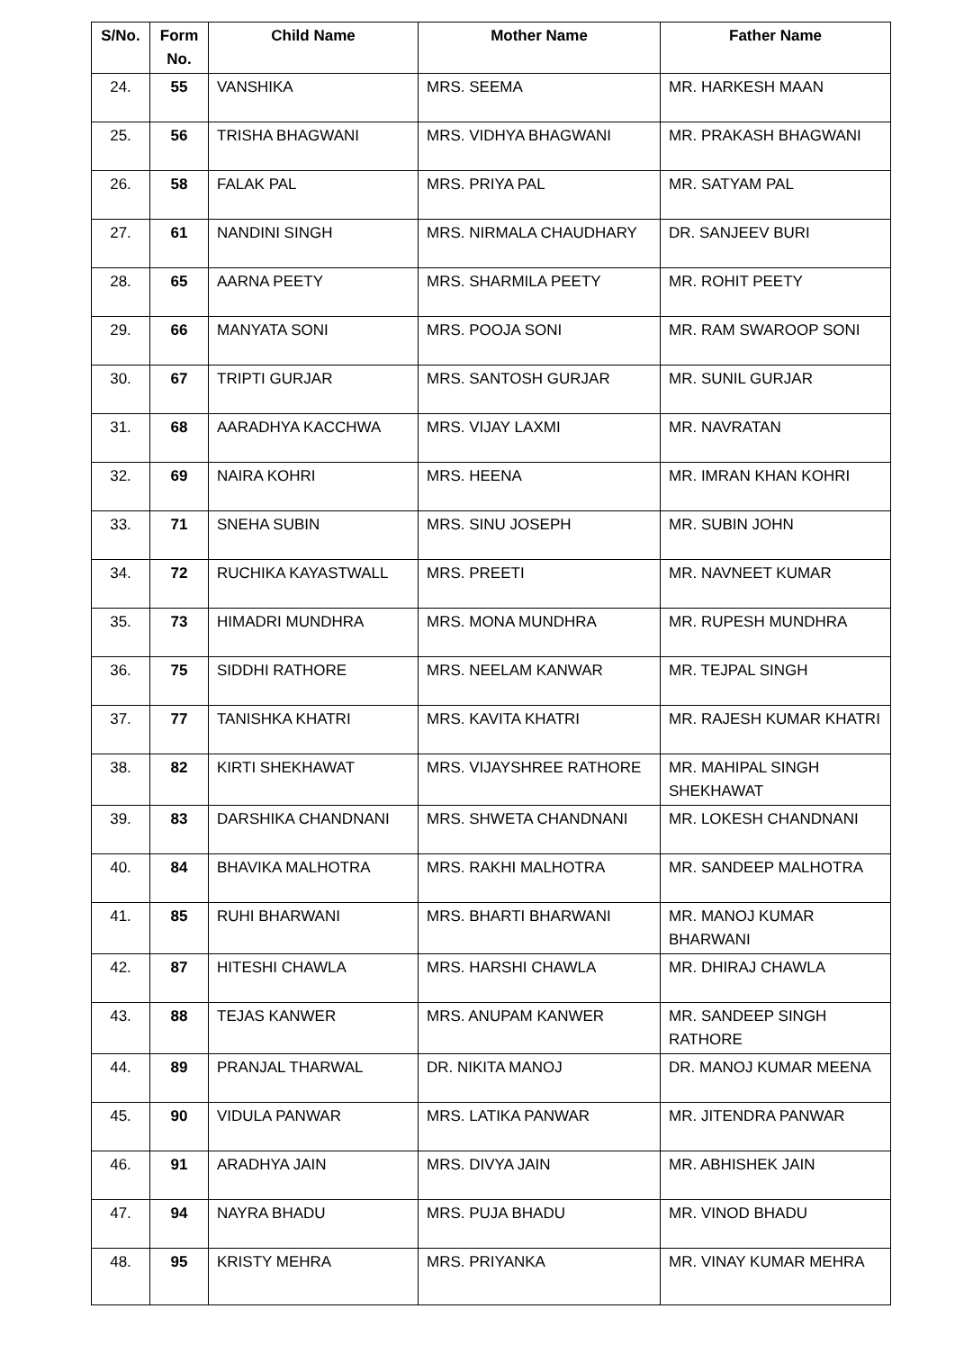| S/No. | Form No. | Child Name | Mother Name | Father Name |
| --- | --- | --- | --- | --- |
| 24. | 55 | VANSHIKA | MRS. SEEMA | MR. HARKESH MAAN |
| 25. | 56 | TRISHA BHAGWANI | MRS. VIDHYA BHAGWANI | MR. PRAKASH BHAGWANI |
| 26. | 58 | FALAK PAL | MRS. PRIYA PAL | MR. SATYAM PAL |
| 27. | 61 | NANDINI SINGH | MRS. NIRMALA CHAUDHARY | DR. SANJEEV BURI |
| 28. | 65 | AARNA PEETY | MRS. SHARMILA PEETY | MR. ROHIT PEETY |
| 29. | 66 | MANYATA SONI | MRS. POOJA SONI | MR. RAM SWAROOP SONI |
| 30. | 67 | TRIPTI GURJAR | MRS. SANTOSH GURJAR | MR. SUNIL GURJAR |
| 31. | 68 | AARADHYA KACCHWA | MRS. VIJAY LAXMI | MR. NAVRATAN |
| 32. | 69 | NAIRA KOHRI | MRS. HEENA | MR. IMRAN KHAN KOHRI |
| 33. | 71 | SNEHA SUBIN | MRS. SINU JOSEPH | MR. SUBIN JOHN |
| 34. | 72 | RUCHIKA KAYASTWALL | MRS. PREETI | MR. NAVNEET KUMAR |
| 35. | 73 | HIMADRI MUNDHRA | MRS. MONA MUNDHRA | MR. RUPESH MUNDHRA |
| 36. | 75 | SIDDHI RATHORE | MRS. NEELAM KANWAR | MR. TEJPAL SINGH |
| 37. | 77 | TANISHKA KHATRI | MRS. KAVITA KHATRI | MR. RAJESH KUMAR KHATRI |
| 38. | 82 | KIRTI SHEKHAWAT | MRS. VIJAYSHREE RATHORE | MR. MAHIPAL SINGH SHEKHAWAT |
| 39. | 83 | DARSHIKA CHANDNANI | MRS. SHWETA CHANDNANI | MR. LOKESH CHANDNANI |
| 40. | 84 | BHAVIKA MALHOTRA | MRS. RAKHI MALHOTRA | MR. SANDEEP MALHOTRA |
| 41. | 85 | RUHI BHARWANI | MRS. BHARTI BHARWANI | MR. MANOJ KUMAR BHARWANI |
| 42. | 87 | HITESHI CHAWLA | MRS. HARSHI CHAWLA | MR. DHIRAJ CHAWLA |
| 43. | 88 | TEJAS KANWER | MRS. ANUPAM KANWER | MR. SANDEEP SINGH RATHORE |
| 44. | 89 | PRANJAL THARWAL | DR. NIKITA MANOJ | DR. MANOJ KUMAR MEENA |
| 45. | 90 | VIDULA PANWAR | MRS. LATIKA PANWAR | MR. JITENDRA PANWAR |
| 46. | 91 | ARADHYA JAIN | MRS. DIVYA JAIN | MR. ABHISHEK JAIN |
| 47. | 94 | NAYRA BHADU | MRS. PUJA BHADU | MR. VINOD BHADU |
| 48. | 95 | KRISTY MEHRA | MRS. PRIYANKA | MR. VINAY KUMAR MEHRA |